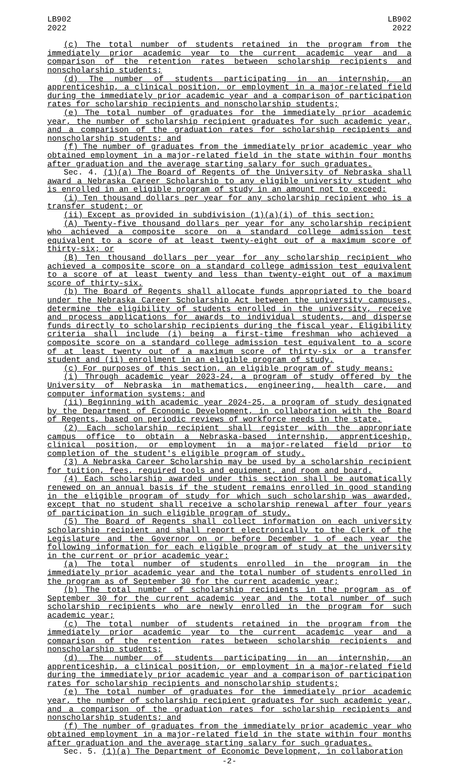LB902
2022
LB902
2022
(c) The total number of students retained in the program from the immediately prior academic year to the current academic year and a comparison of the retention rates between scholarship recipients and nonscholarship students;
(d) The number of students participating in an internship, an apprenticeship, a clinical position, or employment in a major-related field during the immediately prior academic year and a comparison of participation rates for scholarship recipients and nonscholarship students;
(e) The total number of graduates for the immediately prior academic year, the number of scholarship recipient graduates for such academic year, and a comparison of the graduation rates for scholarship recipients and nonscholarship students; and
(f) The number of graduates from the immediately prior academic year who obtained employment in a major-related field in the state within four months after graduation and the average starting salary for such graduates.
Sec. 4. (1)(a) The Board of Regents of the University of Nebraska shall award a Nebraska Career Scholarship to any eligible university student who is enrolled in an eligible program of study in an amount not to exceed:
(i) Ten thousand dollars per year for any scholarship recipient who is a transfer student; or
(ii) Except as provided in subdivision (1)(a)(i) of this section:
(A) Twenty-five thousand dollars per year for any scholarship recipient who achieved a composite score on a standard college admission test equivalent to a score of at least twenty-eight out of a maximum score of thirty-six; or
(B) Ten thousand dollars per year for any scholarship recipient who achieved a composite score on a standard college admission test equivalent to a score of at least twenty and less than twenty-eight out of a maximum score of thirty-six.
(b) The Board of Regents shall allocate funds appropriated to the board under the Nebraska Career Scholarship Act between the university campuses, determine the eligibility of students enrolled in the university, receive and process applications for awards to individual students, and disperse funds directly to scholarship recipients during the fiscal year. Eligibility criteria shall include (i) being a first-time freshman who achieved a composite score on a standard college admission test equivalent to a score of at least twenty out of a maximum score of thirty-six or a transfer student and (ii) enrollment in an eligible program of study.
(c) For purposes of this section, an eligible program of study means:
(i) Through academic year 2023-24, a program of study offered by the University of Nebraska in mathematics, engineering, health care, and computer information systems; and
(ii) Beginning with academic year 2024-25, a program of study designated by the Department of Economic Development, in collaboration with the Board of Regents, based on periodic reviews of workforce needs in the state.
(2) Each scholarship recipient shall register with the appropriate campus office to obtain a Nebraska-based internship, apprenticeship, clinical position, or employment in a major-related field prior to completion of the student's eligible program of study.
(3) A Nebraska Career Scholarship may be used by a scholarship recipient for tuition, fees, required tools and equipment, and room and board.
(4) Each scholarship awarded under this section shall be automatically renewed on an annual basis if the student remains enrolled in good standing in the eligible program of study for which such scholarship was awarded, except that no student shall receive a scholarship renewal after four years of participation in such eligible program of study.
(5) The Board of Regents shall collect information on each university scholarship recipient and shall report electronically to the Clerk of the Legislature and the Governor on or before December 1 of each year the following information for each eligible program of study at the university in the current or prior academic year:
(a) The total number of students enrolled in the program in the immediately prior academic year and the total number of students enrolled in the program as of September 30 for the current academic year;
(b) The total number of scholarship recipients in the program as of September 30 for the current academic year and the total number of such scholarship recipients who are newly enrolled in the program for such academic year;
(c) The total number of students retained in the program from the immediately prior academic year to the current academic year and a comparison of the retention rates between scholarship recipients and nonscholarship students;
(d) The number of students participating in an internship, an apprenticeship, a clinical position, or employment in a major-related field during the immediately prior academic year and a comparison of participation rates for scholarship recipients and nonscholarship students;
(e) The total number of graduates for the immediately prior academic year, the number of scholarship recipient graduates for such academic year, and a comparison of the graduation rates for scholarship recipients and nonscholarship students; and
(f) The number of graduates from the immediately prior academic year who obtained employment in a major-related field in the state within four months after graduation and the average starting salary for such graduates.
Sec. 5. (1)(a) The Department of Economic Development, in collaboration
-2-